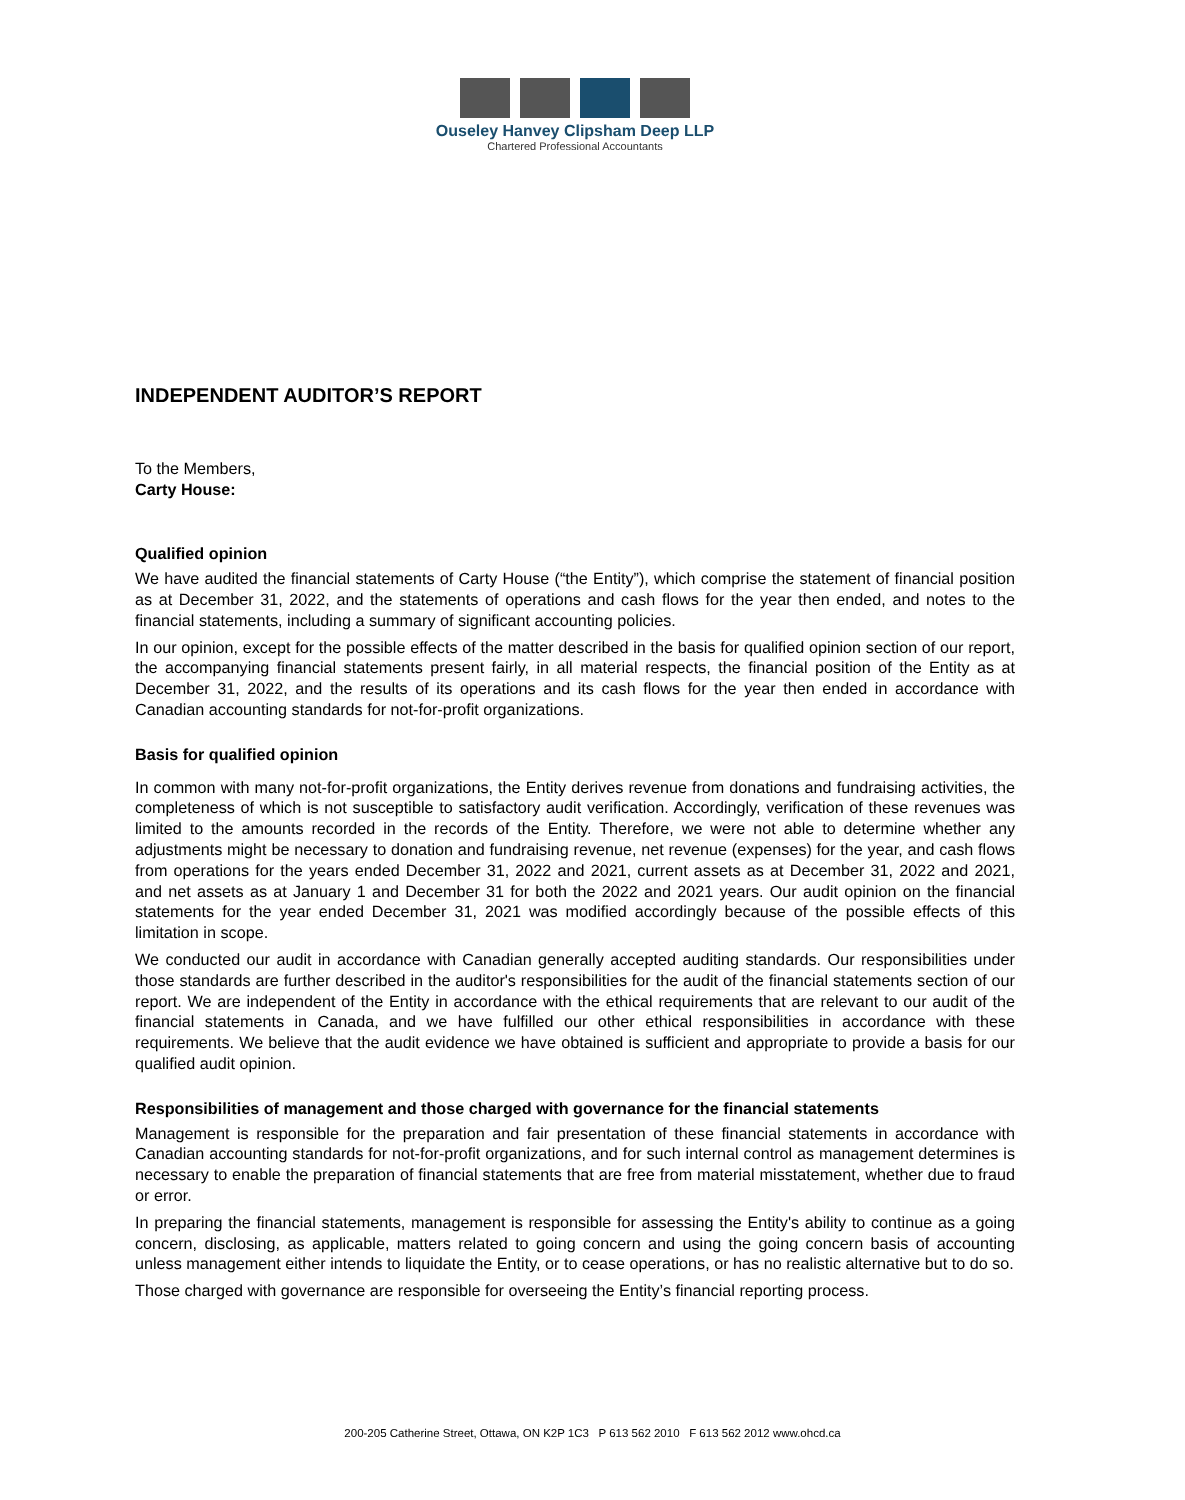Ouseley Hanvey Clipsham Deep LLP
Chartered Professional Accountants
INDEPENDENT AUDITOR’S REPORT
To the Members,
Carty House:
Qualified opinion
We have audited the financial statements of Carty House (“the Entity”), which comprise the statement of financial position as at December 31, 2022, and the statements of operations and cash flows for the year then ended, and notes to the financial statements, including a summary of significant accounting policies.
In our opinion, except for the possible effects of the matter described in the basis for qualified opinion section of our report, the accompanying financial statements present fairly, in all material respects, the financial position of the Entity as at December 31, 2022, and the results of its operations and its cash flows for the year then ended in accordance with Canadian accounting standards for not-for-profit organizations.
Basis for qualified opinion
In common with many not-for-profit organizations, the Entity derives revenue from donations and fundraising activities, the completeness of which is not susceptible to satisfactory audit verification. Accordingly, verification of these revenues was limited to the amounts recorded in the records of the Entity. Therefore, we were not able to determine whether any adjustments might be necessary to donation and fundraising revenue, net revenue (expenses) for the year, and cash flows from operations for the years ended December 31, 2022 and 2021, current assets as at December 31, 2022 and 2021, and net assets as at January 1 and December 31 for both the 2022 and 2021 years. Our audit opinion on the financial statements for the year ended December 31, 2021 was modified accordingly because of the possible effects of this limitation in scope.
We conducted our audit in accordance with Canadian generally accepted auditing standards. Our responsibilities under those standards are further described in the auditor's responsibilities for the audit of the financial statements section of our report. We are independent of the Entity in accordance with the ethical requirements that are relevant to our audit of the financial statements in Canada, and we have fulfilled our other ethical responsibilities in accordance with these requirements. We believe that the audit evidence we have obtained is sufficient and appropriate to provide a basis for our qualified audit opinion.
Responsibilities of management and those charged with governance for the financial statements
Management is responsible for the preparation and fair presentation of these financial statements in accordance with Canadian accounting standards for not-for-profit organizations, and for such internal control as management determines is necessary to enable the preparation of financial statements that are free from material misstatement, whether due to fraud or error.
In preparing the financial statements, management is responsible for assessing the Entity's ability to continue as a going concern, disclosing, as applicable, matters related to going concern and using the going concern basis of accounting unless management either intends to liquidate the Entity, or to cease operations, or has no realistic alternative but to do so.
Those charged with governance are responsible for overseeing the Entity’s financial reporting process.
200-205 Catherine Street, Ottawa, ON K2P 1C3 P 613 562 2010 F 613 562 2012 www.ohcd.ca